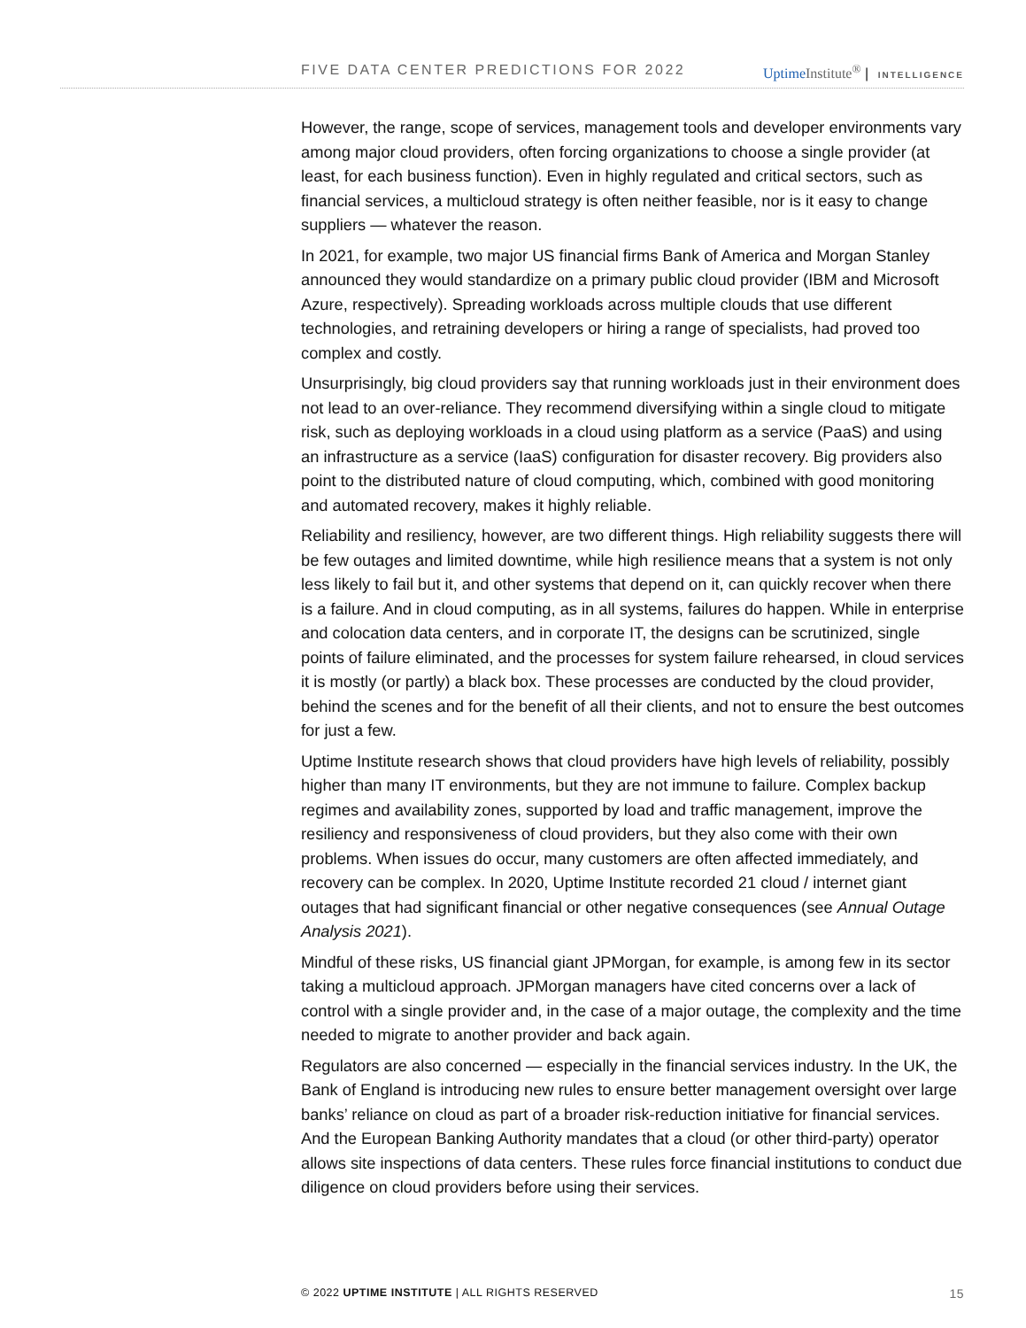FIVE DATA CENTER PREDICTIONS FOR 2022
Uptime Institute<sup>®</sup> | INTELLIGENCE
However, the range, scope of services, management tools and developer environments vary among major cloud providers, often forcing organizations to choose a single provider (at least, for each business function). Even in highly regulated and critical sectors, such as financial services, a multicloud strategy is often neither feasible, nor is it easy to change suppliers — whatever the reason.
In 2021, for example, two major US financial firms Bank of America and Morgan Stanley announced they would standardize on a primary public cloud provider (IBM and Microsoft Azure, respectively). Spreading workloads across multiple clouds that use different technologies, and retraining developers or hiring a range of specialists, had proved too complex and costly.
Unsurprisingly, big cloud providers say that running workloads just in their environment does not lead to an over-reliance. They recommend diversifying within a single cloud to mitigate risk, such as deploying workloads in a cloud using platform as a service (PaaS) and using an infrastructure as a service (IaaS) configuration for disaster recovery. Big providers also point to the distributed nature of cloud computing, which, combined with good monitoring and automated recovery, makes it highly reliable.
Reliability and resiliency, however, are two different things. High reliability suggests there will be few outages and limited downtime, while high resilience means that a system is not only less likely to fail but it, and other systems that depend on it, can quickly recover when there is a failure. And in cloud computing, as in all systems, failures do happen. While in enterprise and colocation data centers, and in corporate IT, the designs can be scrutinized, single points of failure eliminated, and the processes for system failure rehearsed, in cloud services it is mostly (or partly) a black box. These processes are conducted by the cloud provider, behind the scenes and for the benefit of all their clients, and not to ensure the best outcomes for just a few.
Uptime Institute research shows that cloud providers have high levels of reliability, possibly higher than many IT environments, but they are not immune to failure. Complex backup regimes and availability zones, supported by load and traffic management, improve the resiliency and responsiveness of cloud providers, but they also come with their own problems. When issues do occur, many customers are often affected immediately, and recovery can be complex. In 2020, Uptime Institute recorded 21 cloud / internet giant outages that had significant financial or other negative consequences (see Annual Outage Analysis 2021).
Mindful of these risks, US financial giant JPMorgan, for example, is among few in its sector taking a multicloud approach. JPMorgan managers have cited concerns over a lack of control with a single provider and, in the case of a major outage, the complexity and the time needed to migrate to another provider and back again.
Regulators are also concerned — especially in the financial services industry. In the UK, the Bank of England is introducing new rules to ensure better management oversight over large banks’ reliance on cloud as part of a broader risk-reduction initiative for financial services. And the European Banking Authority mandates that a cloud (or other third-party) operator allows site inspections of data centers. These rules force financial institutions to conduct due diligence on cloud providers before using their services.
© 2022 UPTIME INSTITUTE | ALL RIGHTS RESERVED 15